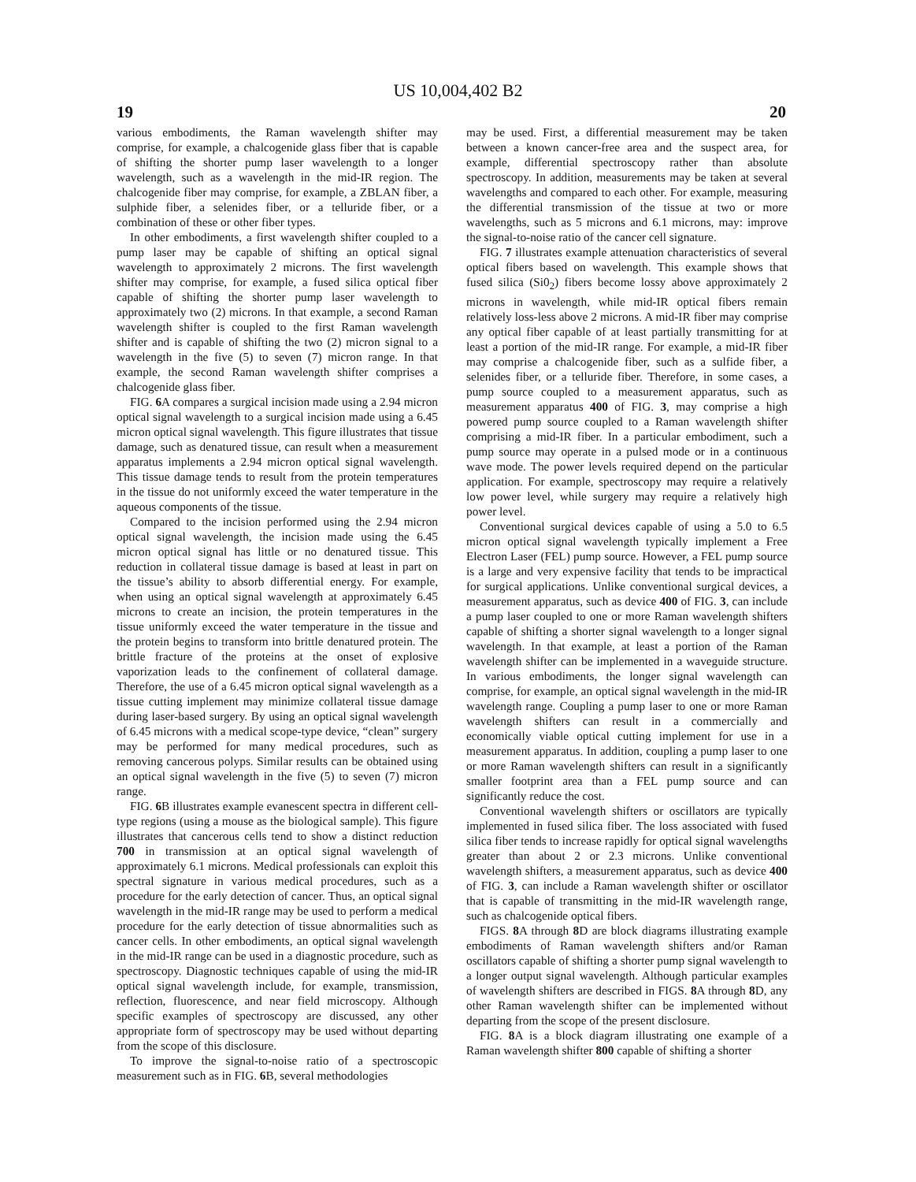US 10,004,402 B2
19 20
various embodiments, the Raman wavelength shifter may comprise, for example, a chalcogenide glass fiber that is capable of shifting the shorter pump laser wavelength to a longer wavelength, such as a wavelength in the mid-IR region. The chalcogenide fiber may comprise, for example, a ZBLAN fiber, a sulphide fiber, a selenides fiber, or a telluride fiber, or a combination of these or other fiber types.
In other embodiments, a first wavelength shifter coupled to a pump laser may be capable of shifting an optical signal wavelength to approximately 2 microns. The first wavelength shifter may comprise, for example, a fused silica optical fiber capable of shifting the shorter pump laser wavelength to approximately two (2) microns. In that example, a second Raman wavelength shifter is coupled to the first Raman wavelength shifter and is capable of shifting the two (2) micron signal to a wavelength in the five (5) to seven (7) micron range. In that example, the second Raman wavelength shifter comprises a chalcogenide glass fiber.
FIG. 6 A compares a surgical incision made using a 2.94 micron optical signal wavelength to a surgical incision made using a 6.45 micron optical signal wavelength. This figure illustrates that tissue damage, such as denatured tissue, can result when a measurement apparatus implements a 2.94 micron optical signal wavelength. This tissue damage tends to result from the protein temperatures in the tissue do not uniformly exceed the water temperature in the aqueous components of the tissue.
Compared to the incision performed using the 2.94 micron optical signal wavelength, the incision made using the 6.45 micron optical signal has little or no denatured tissue. This reduction in collateral tissue damage is based at least in part on the tissue’s ability to absorb differential energy. For example, when using an optical signal wavelength at approximately 6.45 microns to create an incision, the protein temperatures in the tissue uniformly exceed the water temperature in the tissue and the protein begins to transform into brittle denatured protein. The brittle fracture of the proteins at the onset of explosive vaporization leads to the confinement of collateral damage. Therefore, the use of a 6.45 micron optical signal wavelength as a tissue cutting implement may minimize collateral tissue damage during laser-based surgery. By using an optical signal wavelength of 6.45 microns with a medical scope-type device, “clean” surgery may be performed for many medical procedures, such as removing cancerous polyps. Similar results can be obtained using an optical signal wavelength in the five (5) to seven (7) micron range.
FIG. 6 B illustrates example evanescent spectra in different cell-type regions (using a mouse as the biological sample). This figure illustrates that cancerous cells tend to show a distinct reduction 700 in transmission at an optical signal wavelength of approximately 6.1 microns. Medical professionals can exploit this spectral signature in various medical procedures, such as a procedure for the early detection of cancer. Thus, an optical signal wavelength in the mid-IR range may be used to perform a medical procedure for the early detection of tissue abnormalities such as cancer cells. In other embodiments, an optical signal wavelength in the mid-IR range can be used in a diagnostic procedure, such as spectroscopy. Diagnostic techniques capable of using the mid-IR optical signal wavelength include, for example, transmission, reflection, fluorescence, and near field microscopy. Although specific examples of spectroscopy are discussed, any other appropriate form of spectroscopy may be used without departing from the scope of this disclosure.
To improve the signal-to-noise ratio of a spectroscopic measurement such as in FIG. 6 B, several methodologies
may be used. First, a differential measurement may be taken between a known cancer-free area and the suspect area, for example, differential spectroscopy rather than absolute spectroscopy. In addition, measurements may be taken at several wavelengths and compared to each other. For example, measuring the differential transmission of the tissue at two or more wavelengths, such as 5 microns and 6.1 microns, may: improve the signal-to-noise ratio of the cancer cell signature.
FIG. 7 illustrates example attenuation characteristics of several optical fibers based on wavelength. This example shows that fused silica (Si0<sub>2</sub>) fibers become lossy above approximately 2 microns in wavelength, while mid-IR optical fibers remain relatively loss-less above 2 microns. A mid-IR fiber may comprise any optical fiber capable of at least partially transmitting for at least a portion of the mid-IR range. For example, a mid-IR fiber may comprise a chalcogenide fiber, such as a sulfide fiber, a selenides fiber, or a telluride fiber. Therefore, in some cases, a pump source coupled to a measurement apparatus, such as measurement apparatus 400 of FIG. 3, may comprise a high powered pump source coupled to a Raman wavelength shifter comprising a mid-IR fiber. In a particular embodiment, such a pump source may operate in a pulsed mode or in a continuous wave mode. The power levels required depend on the particular application. For example, spectroscopy may require a relatively low power level, while surgery may require a relatively high power level.
Conventional surgical devices capable of using a 5.0 to 6.5 micron optical signal wavelength typically implement a Free Electron Laser (FEL) pump source. However, a FEL pump source is a large and very expensive facility that tends to be impractical for surgical applications. Unlike conventional surgical devices, a measurement apparatus, such as device 400 of FIG. 3, can include a pump laser coupled to one or more Raman wavelength shifters capable of shifting a shorter signal wavelength to a longer signal wavelength. In that example, at least a portion of the Raman wavelength shifter can be implemented in a waveguide structure. In various embodiments, the longer signal wavelength can comprise, for example, an optical signal wavelength in the mid-IR wavelength range. Coupling a pump laser to one or more Raman wavelength shifters can result in a commercially and economically viable optical cutting implement for use in a measurement apparatus. In addition, coupling a pump laser to one or more Raman wavelength shifters can result in a significantly smaller footprint area than a FEL pump source and can significantly reduce the cost.
Conventional wavelength shifters or oscillators are typically implemented in fused silica fiber. The loss associated with fused silica fiber tends to increase rapidly for optical signal wavelengths greater than about 2 or 2.3 microns. Unlike conventional wavelength shifters, a measurement apparatus, such as device 400 of FIG. 3, can include a Raman wavelength shifter or oscillator that is capable of transmitting in the mid-IR wavelength range, such as chalcogenide optical fibers.
FIGS. 8 A through 8 D are block diagrams illustrating example embodiments of Raman wavelength shifters and/or Raman oscillators capable of shifting a shorter pump signal wavelength to a longer output signal wavelength. Although particular examples of wavelength shifters are described in FIGS. 8 A through 8 D, any other Raman wavelength shifter can be implemented without departing from the scope of the present disclosure.
FIG. 8 A is a block diagram illustrating one example of a Raman wavelength shifter 800 capable of shifting a shorter